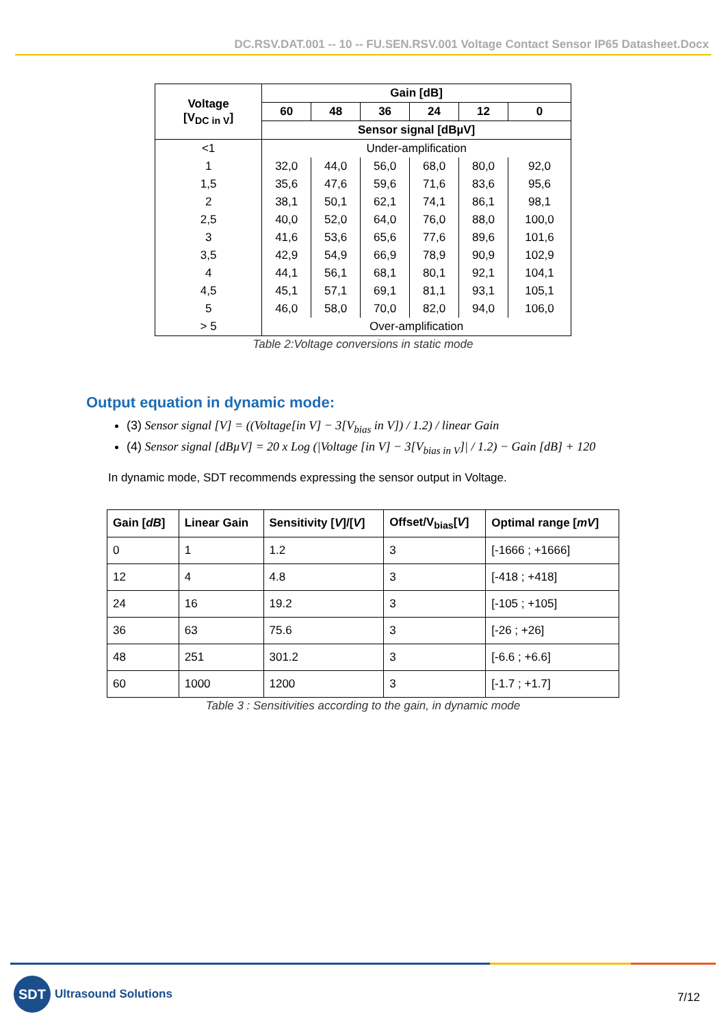DC.RSV.DAT.001 -- 10 -- FU.SEN.RSV.001 Voltage Contact Sensor IP65 Datasheet.Docx
| Voltage [V<sub>DC in V</sub>] | Gain [dB] | | | | | |
| --- | --- | --- | --- | --- | --- | --- |
| | 60 | 48 | 36 | 24 | 12 | 0 |
| | Sensor signal [dBµV] | | | | | |
| <1 | Under-amplification | | | | | |
| 1 | 32,0 | 44,0 | 56,0 | 68,0 | 80,0 | 92,0 |
| 1,5 | 35,6 | 47,6 | 59,6 | 71,6 | 83,6 | 95,6 |
| 2 | 38,1 | 50,1 | 62,1 | 74,1 | 86,1 | 98,1 |
| 2,5 | 40,0 | 52,0 | 64,0 | 76,0 | 88,0 | 100,0 |
| 3 | 41,6 | 53,6 | 65,6 | 77,6 | 89,6 | 101,6 |
| 3,5 | 42,9 | 54,9 | 66,9 | 78,9 | 90,9 | 102,9 |
| 4 | 44,1 | 56,1 | 68,1 | 80,1 | 92,1 | 104,1 |
| 4,5 | 45,1 | 57,1 | 69,1 | 81,1 | 93,1 | 105,1 |
| 5 | 46,0 | 58,0 | 70,0 | 82,0 | 94,0 | 106,0 |
| > 5 | Over-amplification | | | | | |
Table 2:Voltage conversions in static mode
Output equation in dynamic mode:
(3) Sensor signal [V] = ((Voltage[in V] − 3[V<sub>bias</sub> in V]) / 1.2) / linear Gain
(4) Sensor signal [dBµV] = 20 x Log (|Voltage [in V] − 3[V<sub>bias in V</sub>]| / 1.2) − Gain [dB] + 120
In dynamic mode, SDT recommends expressing the sensor output in Voltage.
| Gain [ dB ] | Linear Gain | Sensitivity [ V ]/[ V ] | Offset/V<sub>bias</sub>[ V ] | Optimal range [ mV ] |
| --- | --- | --- | --- | --- |
| 0 | 1 | 1.2 | 3 | [-1666 ; +1666] |
| 12 | 4 | 4.8 | 3 | [-418 ; +418] |
| 24 | 16 | 19.2 | 3 | [-105 ; +105] |
| 36 | 63 | 75.6 | 3 | [-26 ; +26] |
| 48 | 251 | 301.2 | 3 | [-6.6 ; +6.6] |
| 60 | 1000 | 1200 | 3 | [-1.7 ; +1.7] |
Table 3 : Sensitivities according to the gain, in dynamic mode
SDT
Ultrasound Solutions
7/12